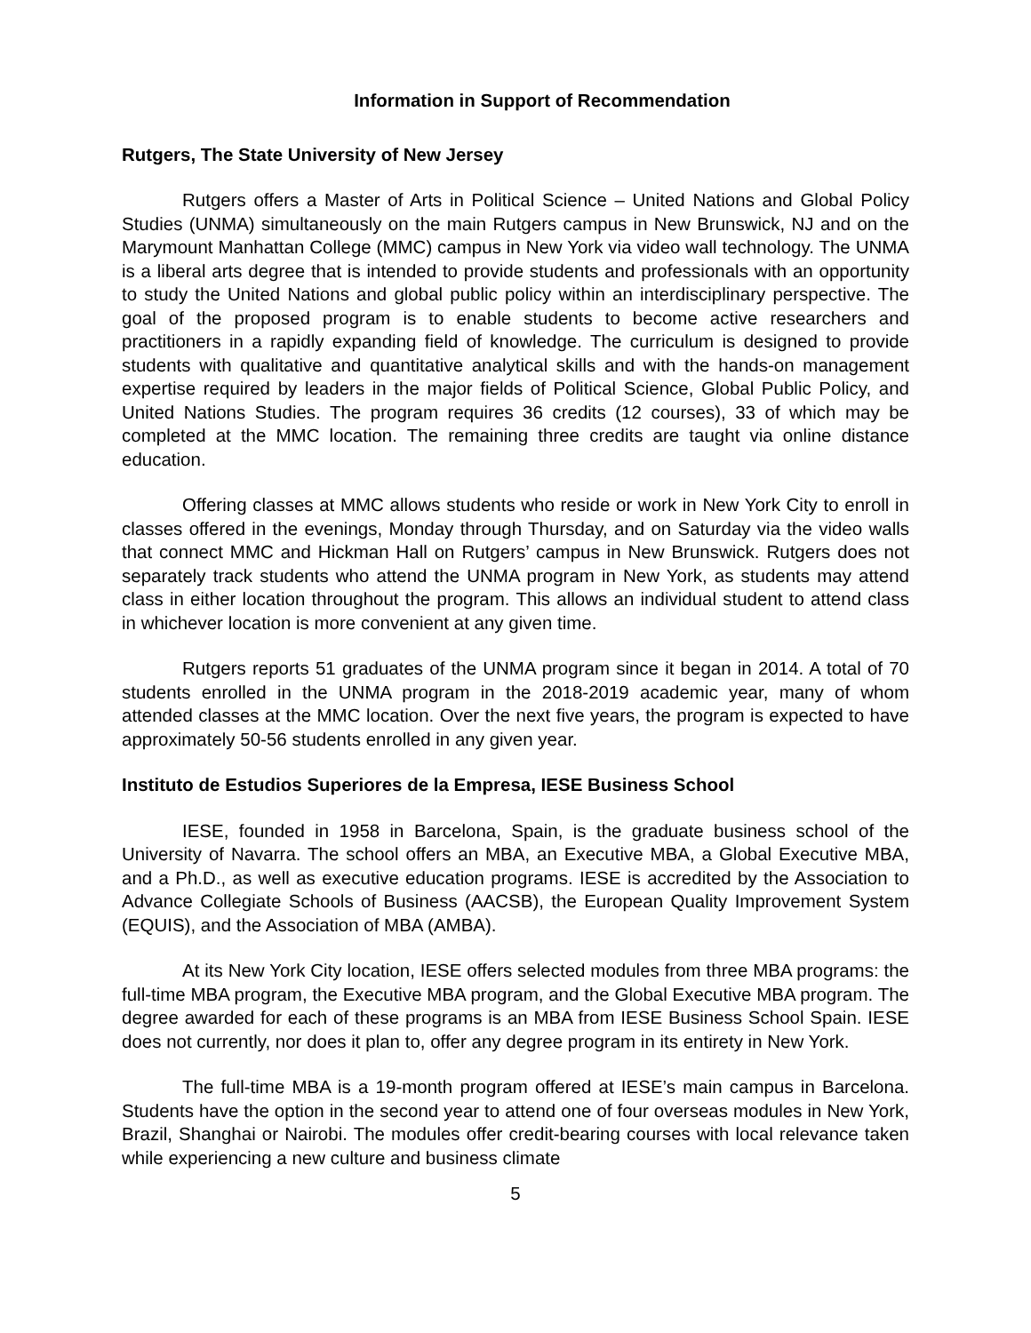Information in Support of Recommendation
Rutgers, The State University of New Jersey
Rutgers offers a Master of Arts in Political Science – United Nations and Global Policy Studies (UNMA) simultaneously on the main Rutgers campus in New Brunswick, NJ and on the Marymount Manhattan College (MMC) campus in New York via video wall technology. The UNMA is a liberal arts degree that is intended to provide students and professionals with an opportunity to study the United Nations and global public policy within an interdisciplinary perspective. The goal of the proposed program is to enable students to become active researchers and practitioners in a rapidly expanding field of knowledge. The curriculum is designed to provide students with qualitative and quantitative analytical skills and with the hands-on management expertise required by leaders in the major fields of Political Science, Global Public Policy, and United Nations Studies. The program requires 36 credits (12 courses), 33 of which may be completed at the MMC location. The remaining three credits are taught via online distance education.
Offering classes at MMC allows students who reside or work in New York City to enroll in classes offered in the evenings, Monday through Thursday, and on Saturday via the video walls that connect MMC and Hickman Hall on Rutgers’ campus in New Brunswick. Rutgers does not separately track students who attend the UNMA program in New York, as students may attend class in either location throughout the program. This allows an individual student to attend class in whichever location is more convenient at any given time.
Rutgers reports 51 graduates of the UNMA program since it began in 2014. A total of 70 students enrolled in the UNMA program in the 2018-2019 academic year, many of whom attended classes at the MMC location. Over the next five years, the program is expected to have approximately 50-56 students enrolled in any given year.
Instituto de Estudios Superiores de la Empresa, IESE Business School
IESE, founded in 1958 in Barcelona, Spain, is the graduate business school of the University of Navarra. The school offers an MBA, an Executive MBA, a Global Executive MBA, and a Ph.D., as well as executive education programs. IESE is accredited by the Association to Advance Collegiate Schools of Business (AACSB), the European Quality Improvement System (EQUIS), and the Association of MBA (AMBA).
At its New York City location, IESE offers selected modules from three MBA programs: the full-time MBA program, the Executive MBA program, and the Global Executive MBA program. The degree awarded for each of these programs is an MBA from IESE Business School Spain. IESE does not currently, nor does it plan to, offer any degree program in its entirety in New York.
The full-time MBA is a 19-month program offered at IESE’s main campus in Barcelona. Students have the option in the second year to attend one of four overseas modules in New York, Brazil, Shanghai or Nairobi. The modules offer credit-bearing courses with local relevance taken while experiencing a new culture and business climate
5